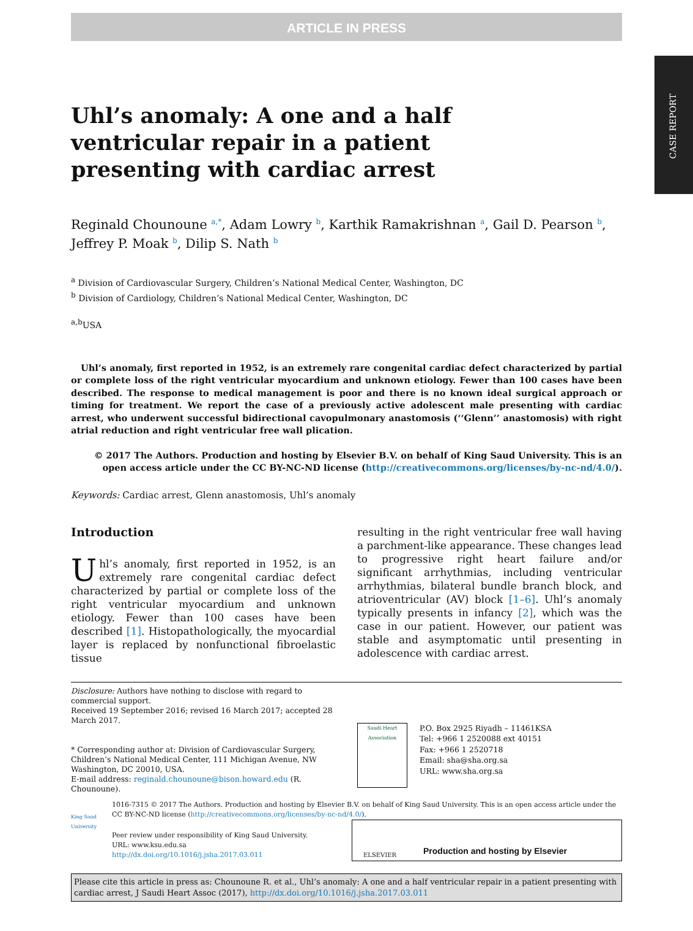CASE REPORT
ARTICLE IN PRESS
Uhl’s anomaly: A one and a half ventricular repair in a patient presenting with cardiac arrest
Reginald Chounoune <sup>a,*</sup>, Adam Lowry <sup>b</sup>, Karthik Ramakrishnan <sup>a</sup>, Gail D. Pearson <sup>b</sup>, Jeffrey P. Moak <sup>b</sup>, Dilip S. Nath <sup>b</sup>
<sup>a</sup> Division of Cardiovascular Surgery, Children’s National Medical Center, Washington, DC
<sup>b</sup> Division of Cardiology, Children’s National Medical Center, Washington, DC
<sup>a,b</sup>USA
Uhl’s anomaly, first reported in 1952, is an extremely rare congenital cardiac defect characterized by partial or complete loss of the right ventricular myocardium and unknown etiology. Fewer than 100 cases have been described. The response to medical management is poor and there is no known ideal surgical approach or timing for treatment. We report the case of a previously active adolescent male presenting with cardiac arrest, who underwent successful bidirectional cavopulmonary anastomosis (‘‘Glenn’’ anastomosis) with right atrial reduction and right ventricular free wall plication.
© 2017 The Authors. Production and hosting by Elsevier B.V. on behalf of King Saud University. This is an open access article under the CC BY-NC-ND license (http://creativecommons.org/licenses/by-nc-nd/4.0/).
Keywords: Cardiac arrest, Glenn anastomosis, Uhl’s anomaly
Introduction
Uhl’s anomaly, first reported in 1952, is an extremely rare congenital cardiac defect characterized by partial or complete loss of the right ventricular myocardium and unknown etiology. Fewer than 100 cases have been described [1]. Histopathologically, the myocardial layer is replaced by nonfunctional fibroelastic tissue
resulting in the right ventricular free wall having a parchment-like appearance. These changes lead to progressive right heart failure and/or significant arrhythmias, including ventricular arrhythmias, bilateral bundle branch block, and atrioventricular (AV) block [1–6]. Uhl’s anomaly typically presents in infancy [2], which was the case in our patient. However, our patient was stable and asymptomatic until presenting in adolescence with cardiac arrest.
Disclosure: Authors have nothing to disclose with regard to commercial support.
Received 19 September 2016; revised 16 March 2017; accepted 28 March 2017.
* Corresponding author at: Division of Cardiovascular Surgery, Children’s National Medical Center, 111 Michigan Avenue, NW Washington, DC 20010, USA.
E-mail address: reginald.chounoune@bison.howard.edu (R. Chounoune).
Saudi Heart Association
P.O. Box 2925 Riyadh – 11461KSA
Tel: +966 1 2520088 ext 40151
Fax: +966 1 2520718
Email: sha@sha.org.sa
URL: www.sha.org.sa
King Saud University
1016-7315 © 2017 The Authors. Production and hosting by Elsevier B.V. on behalf of King Saud University. This is an open access article under the CC BY-NC-ND license (http://creativecommons.org/licenses/by-nc-nd/4.0/).
Peer review under responsibility of King Saud University.
URL: www.ksu.edu.sa
http://dx.doi.org/10.1016/j.jsha.2017.03.011
ELSEVIER Production and hosting by Elsevier
Please cite this article in press as: Chounoune R. et al., Uhl’s anomaly: A one and a half ventricular repair in a patient presenting with cardiac arrest, J Saudi Heart Assoc (2017), http://dx.doi.org/10.1016/j.jsha.2017.03.011